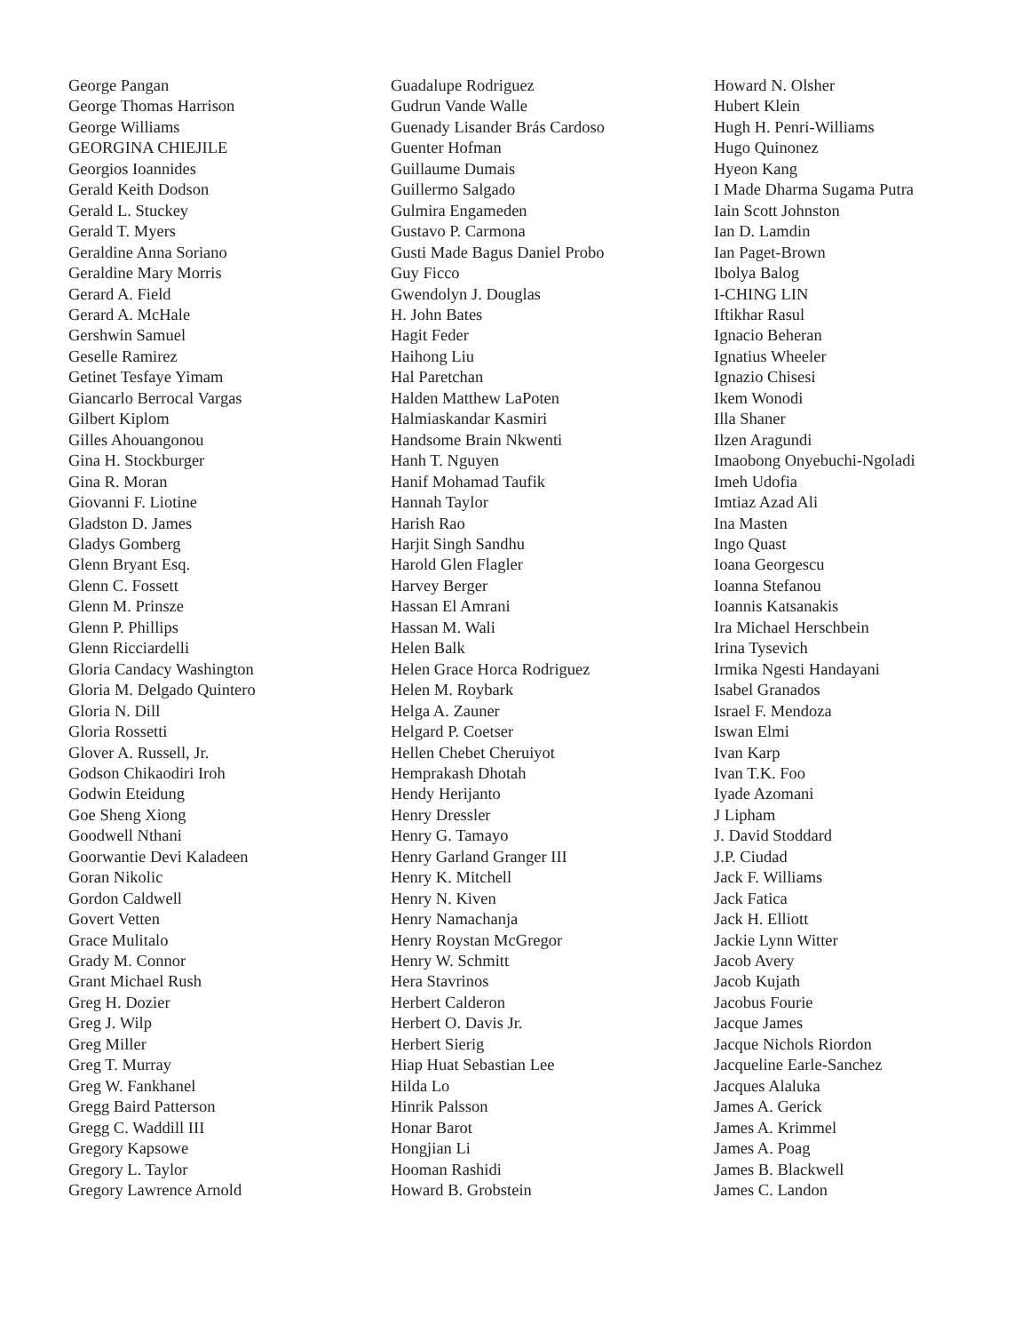George Pangan
George Thomas Harrison
George Williams
GEORGINA CHIEJILE
Georgios Ioannides
Gerald Keith Dodson
Gerald L. Stuckey
Gerald T. Myers
Geraldine Anna Soriano
Geraldine Mary Morris
Gerard A. Field
Gerard A. McHale
Gershwin Samuel
Geselle Ramirez
Getinet Tesfaye Yimam
Giancarlo Berrocal Vargas
Gilbert Kiplom
Gilles Ahouangonou
Gina H. Stockburger
Gina R. Moran
Giovanni F. Liotine
Gladston D. James
Gladys Gomberg
Glenn Bryant Esq.
Glenn C. Fossett
Glenn M. Prinsze
Glenn P. Phillips
Glenn Ricciardelli
Gloria Candacy Washington
Gloria M. Delgado Quintero
Gloria N. Dill
Gloria Rossetti
Glover A. Russell, Jr.
Godson Chikaodiri Iroh
Godwin Eteidung
Goe Sheng Xiong
Goodwell Nthani
Goorwantie Devi Kaladeen
Goran Nikolic
Gordon Caldwell
Govert Vetten
Grace Mulitalo
Grady M. Connor
Grant Michael Rush
Greg H. Dozier
Greg J. Wilp
Greg Miller
Greg T. Murray
Greg W. Fankhanel
Gregg Baird Patterson
Gregg C. Waddill III
Gregory Kapsowe
Gregory L. Taylor
Gregory Lawrence Arnold
Guadalupe Rodriguez
Gudrun Vande Walle
Guenady Lisander Brás Cardoso
Guenter Hofman
Guillaume Dumais
Guillermo Salgado
Gulmira Engameden
Gustavo P. Carmona
Gusti Made Bagus Daniel Probo
Guy Ficco
Gwendolyn J. Douglas
H. John Bates
Hagit Feder
Haihong Liu
Hal Paretchan
Halden Matthew LaPoten
Halmiaskandar Kasmiri
Handsome Brain Nkwenti
Hanh T. Nguyen
Hanif Mohamad Taufik
Hannah Taylor
Harish Rao
Harjit Singh Sandhu
Harold Glen Flagler
Harvey Berger
Hassan El Amrani
Hassan M. Wali
Helen Balk
Helen Grace Horca Rodriguez
Helen M. Roybark
Helga A. Zauner
Helgard P. Coetser
Hellen Chebet Cheruiyot
Hemprakash Dhotah
Hendy Herijanto
Henry Dressler
Henry G. Tamayo
Henry Garland Granger III
Henry K. Mitchell
Henry N. Kiven
Henry Namachanja
Henry Roystan McGregor
Henry W. Schmitt
Hera Stavrinos
Herbert Calderon
Herbert O. Davis Jr.
Herbert Sierig
Hiap Huat Sebastian Lee
Hilda Lo
Hinrik Palsson
Honar Barot
Hongjian Li
Hooman Rashidi
Howard B. Grobstein
Howard N. Olsher
Hubert Klein
Hugh H. Penri-Williams
Hugo Quinonez
Hyeon Kang
I Made Dharma Sugama Putra
Iain Scott Johnston
Ian D. Lamdin
Ian Paget-Brown
Ibolya Balog
I-CHING LIN
Iftikhar Rasul
Ignacio Beheran
Ignatius Wheeler
Ignazio Chisesi
Ikem Wonodi
Illa Shaner
Ilzen Aragundi
Imaobong Onyebuchi-Ngoladi
Imeh Udofia
Imtiaz Azad Ali
Ina Masten
Ingo Quast
Ioana Georgescu
Ioanna Stefanou
Ioannis Katsanakis
Ira Michael Herschbein
Irina Tysevich
Irmika Ngesti Handayani
Isabel Granados
Israel F. Mendoza
Iswan Elmi
Ivan Karp
Ivan T.K. Foo
Iyade Azomani
J Lipham
J. David Stoddard
J.P. Ciudad
Jack F. Williams
Jack Fatica
Jack H. Elliott
Jackie Lynn Witter
Jacob Avery
Jacob Kujath
Jacobus Fourie
Jacque James
Jacque Nichols Riordon
Jacqueline Earle-Sanchez
Jacques Alaluka
James A. Gerick
James A. Krimmel
James A. Poag
James B. Blackwell
James C. Landon